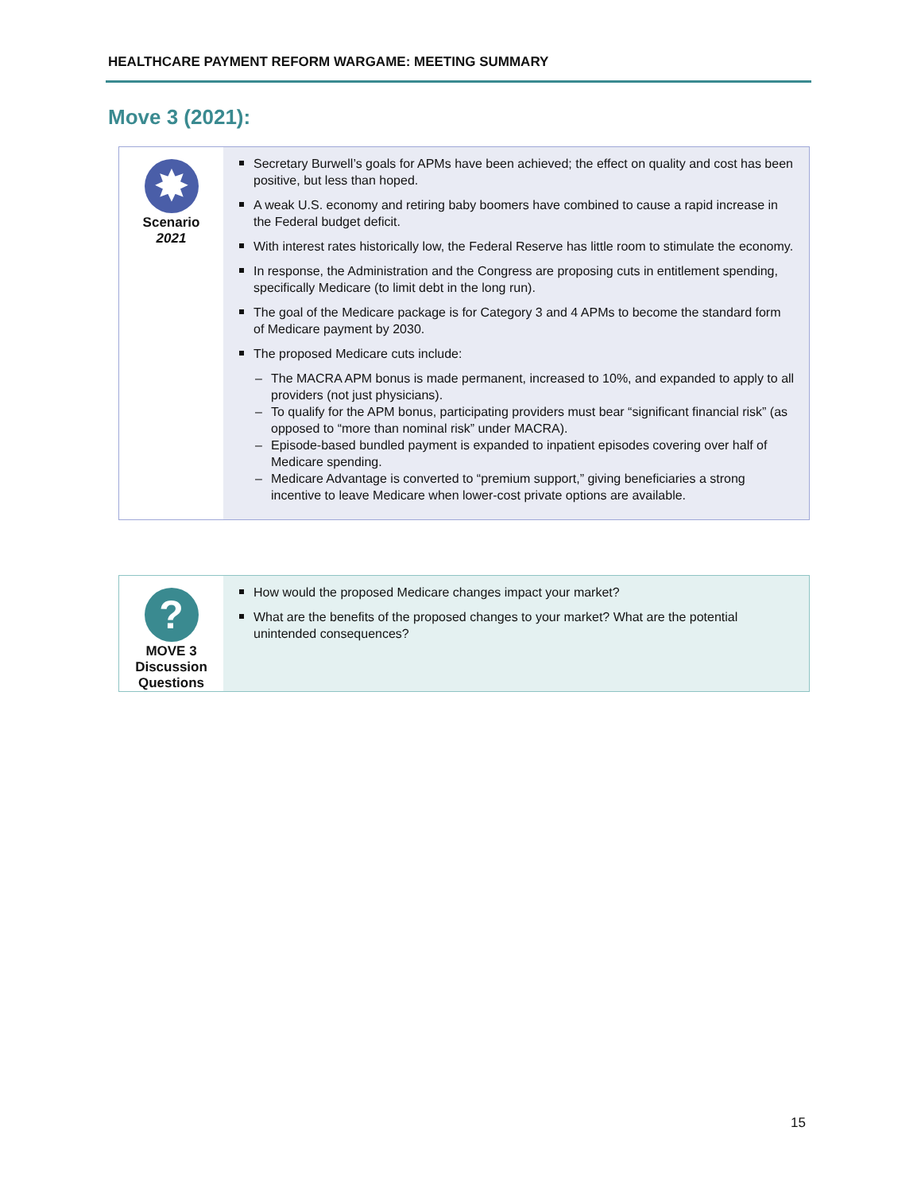HEALTHCARE PAYMENT REFORM WARGAME: MEETING SUMMARY
Move 3 (2021):
✸
Scenario
2021
Secretary Burwell’s goals for APMs have been achieved; the effect on quality and cost has been positive, but less than hoped.
A weak U.S. economy and retiring baby boomers have combined to cause a rapid increase in the Federal budget deficit.
With interest rates historically low, the Federal Reserve has little room to stimulate the economy.
In response, the Administration and the Congress are proposing cuts in entitlement spending, specifically Medicare (to limit debt in the long run).
The goal of the Medicare package is for Category 3 and 4 APMs to become the standard form of Medicare payment by 2030.
The proposed Medicare cuts include:
– The MACRA APM bonus is made permanent, increased to 10%, and expanded to apply to all providers (not just physicians).
– To qualify for the APM bonus, participating providers must bear “significant financial risk” (as opposed to “more than nominal risk” under MACRA).
– Episode-based bundled payment is expanded to inpatient episodes covering over half of Medicare spending.
– Medicare Advantage is converted to “premium support,” giving beneficiaries a strong incentive to leave Medicare when lower-cost private options are available.
?
MOVE 3
Discussion
Questions
How would the proposed Medicare changes impact your market?
What are the benefits of the proposed changes to your market? What are the potential unintended consequences?
15